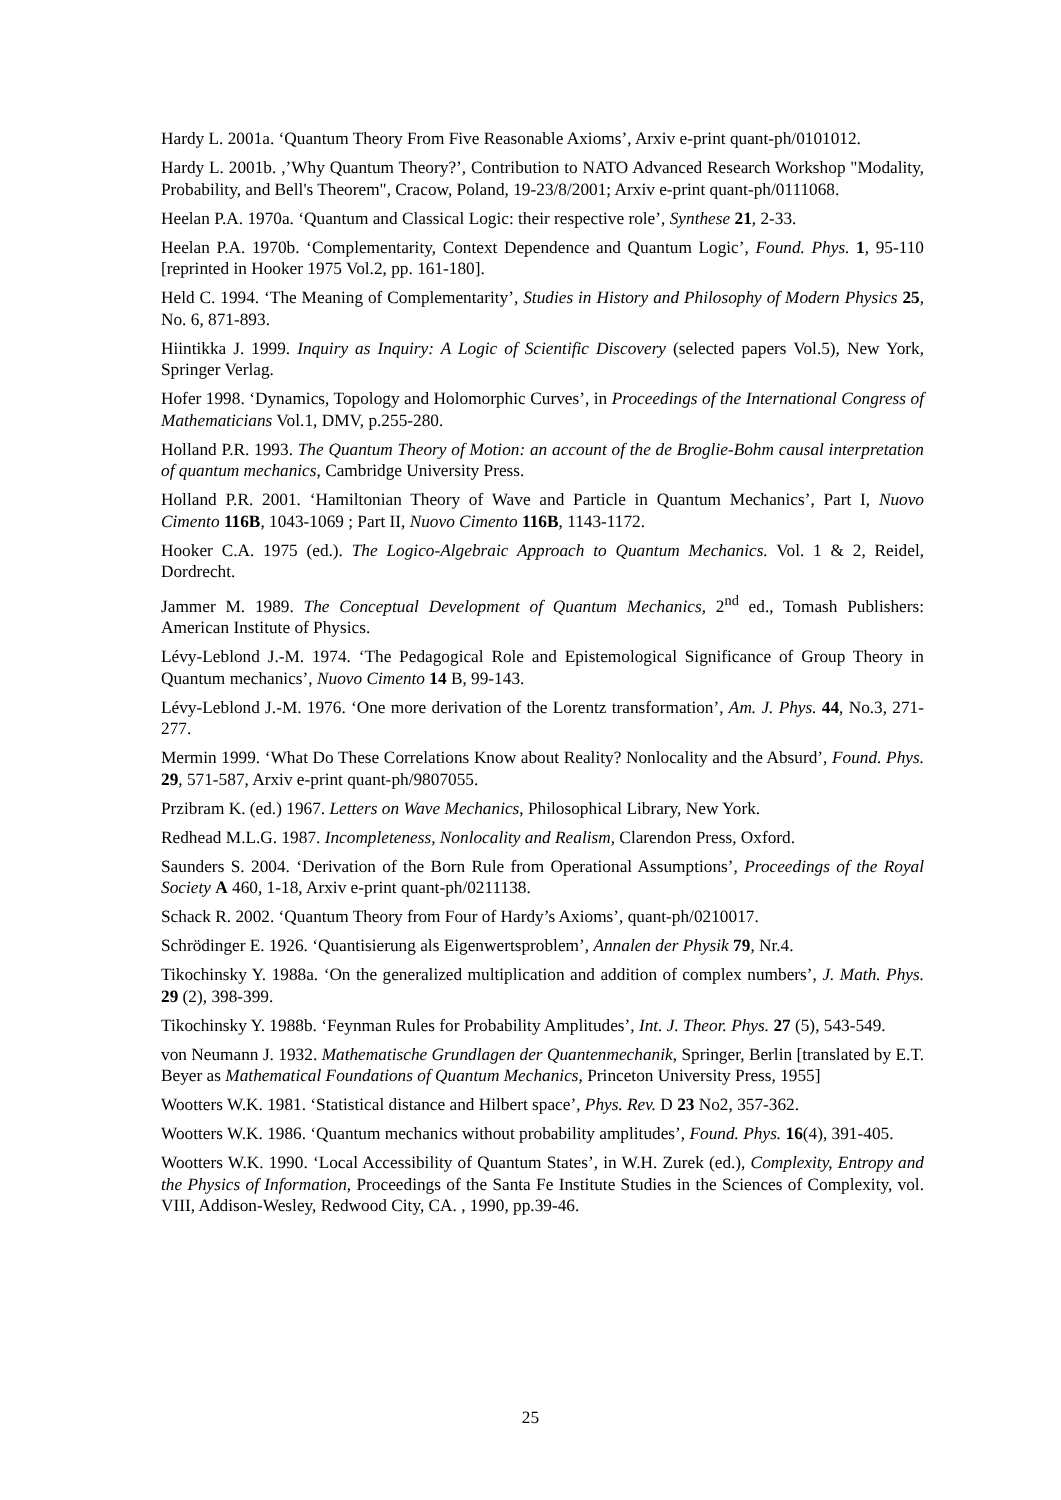Hardy L. 2001a. ‘Quantum Theory From Five Reasonable Axioms’, Arxiv e-print quant-ph/0101012.
Hardy L. 2001b. ,’Why Quantum Theory?’, Contribution to NATO Advanced Research Workshop "Modality, Probability, and Bell's Theorem", Cracow, Poland, 19-23/8/2001; Arxiv e-print quant-ph/0111068.
Heelan P.A. 1970a. ‘Quantum and Classical Logic: their respective role’, Synthese 21, 2-33.
Heelan P.A. 1970b. ‘Complementarity, Context Dependence and Quantum Logic’, Found. Phys. 1, 95-110 [reprinted in Hooker 1975 Vol.2, pp. 161-180].
Held C. 1994. ‘The Meaning of Complementarity’, Studies in History and Philosophy of Modern Physics 25, No. 6, 871-893.
Hiintikka J. 1999. Inquiry as Inquiry: A Logic of Scientific Discovery (selected papers Vol.5), New York, Springer Verlag.
Hofer 1998. ‘Dynamics, Topology and Holomorphic Curves’, in Proceedings of the International Congress of Mathematicians Vol.1, DMV, p.255-280.
Holland P.R. 1993. The Quantum Theory of Motion: an account of the de Broglie-Bohm causal interpretation of quantum mechanics, Cambridge University Press.
Holland P.R. 2001. ‘Hamiltonian Theory of Wave and Particle in Quantum Mechanics’, Part I, Nuovo Cimento 116B, 1043-1069 ; Part II, Nuovo Cimento 116B, 1143-1172.
Hooker C.A. 1975 (ed.). The Logico-Algebraic Approach to Quantum Mechanics. Vol. 1 & 2, Reidel, Dordrecht.
Jammer M. 1989. The Conceptual Development of Quantum Mechanics, 2<sup>nd</sup> ed., Tomash Publishers: American Institute of Physics.
Lévy-Leblond J.-M. 1974. ‘The Pedagogical Role and Epistemological Significance of Group Theory in Quantum mechanics’, Nuovo Cimento 14 B, 99-143.
Lévy-Leblond J.-M. 1976. ‘One more derivation of the Lorentz transformation’, Am. J. Phys. 44, No.3, 271-277.
Mermin 1999. ‘What Do These Correlations Know about Reality? Nonlocality and the Absurd’, Found. Phys. 29, 571-587, Arxiv e-print quant-ph/9807055.
Przibram K. (ed.) 1967. Letters on Wave Mechanics, Philosophical Library, New York.
Redhead M.L.G. 1987. Incompleteness, Nonlocality and Realism, Clarendon Press, Oxford.
Saunders S. 2004. ‘Derivation of the Born Rule from Operational Assumptions’, Proceedings of the Royal Society A 460, 1-18, Arxiv e-print quant-ph/0211138.
Schack R. 2002. ‘Quantum Theory from Four of Hardy’s Axioms’, quant-ph/0210017.
Schrödinger E. 1926. ‘Quantisierung als Eigenwertsproblem’, Annalen der Physik 79, Nr.4.
Tikochinsky Y. 1988a. ‘On the generalized multiplication and addition of complex numbers’, J. Math. Phys. 29 (2), 398-399.
Tikochinsky Y. 1988b. ‘Feynman Rules for Probability Amplitudes’, Int. J. Theor. Phys. 27 (5), 543-549.
von Neumann J. 1932. Mathematische Grundlagen der Quantenmechanik, Springer, Berlin [translated by E.T. Beyer as Mathematical Foundations of Quantum Mechanics, Princeton University Press, 1955]
Wootters W.K. 1981. ‘Statistical distance and Hilbert space’, Phys. Rev. D 23 No2, 357-362.
Wootters W.K. 1986. ‘Quantum mechanics without probability amplitudes’, Found. Phys. 16(4), 391-405.
Wootters W.K. 1990. ‘Local Accessibility of Quantum States’, in W.H. Zurek (ed.), Complexity, Entropy and the Physics of Information, Proceedings of the Santa Fe Institute Studies in the Sciences of Complexity, vol. VIII, Addison-Wesley, Redwood City, CA. , 1990, pp.39-46.
25